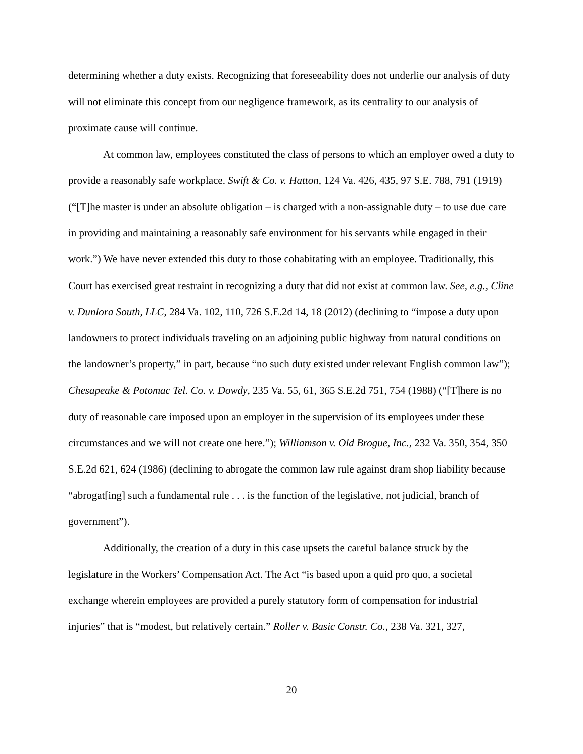determining whether a duty exists. Recognizing that foreseeability does not underlie our analysis of duty will not eliminate this concept from our negligence framework, as its centrality to our analysis of proximate cause will continue.
At common law, employees constituted the class of persons to which an employer owed a duty to provide a reasonably safe workplace. Swift & Co. v. Hatton, 124 Va. 426, 435, 97 S.E. 788, 791 (1919) (“[T]he master is under an absolute obligation – is charged with a non-assignable duty – to use due care in providing and maintaining a reasonably safe environment for his servants while engaged in their work.”) We have never extended this duty to those cohabitating with an employee. Traditionally, this Court has exercised great restraint in recognizing a duty that did not exist at common law. See, e.g., Cline v. Dunlora South, LLC, 284 Va. 102, 110, 726 S.E.2d 14, 18 (2012) (declining to “impose a duty upon landowners to protect individuals traveling on an adjoining public highway from natural conditions on the landowner’s property,” in part, because “no such duty existed under relevant English common law”); Chesapeake & Potomac Tel. Co. v. Dowdy, 235 Va. 55, 61, 365 S.E.2d 751, 754 (1988) (“[T]here is no duty of reasonable care imposed upon an employer in the supervision of its employees under these circumstances and we will not create one here.”); Williamson v. Old Brogue, Inc., 232 Va. 350, 354, 350 S.E.2d 621, 624 (1986) (declining to abrogate the common law rule against dram shop liability because “abrogat[ing] such a fundamental rule . . . is the function of the legislative, not judicial, branch of government”).
Additionally, the creation of a duty in this case upsets the careful balance struck by the legislature in the Workers’ Compensation Act. The Act “is based upon a quid pro quo, a societal exchange wherein employees are provided a purely statutory form of compensation for industrial injuries” that is “modest, but relatively certain.” Roller v. Basic Constr. Co., 238 Va. 321, 327,
20